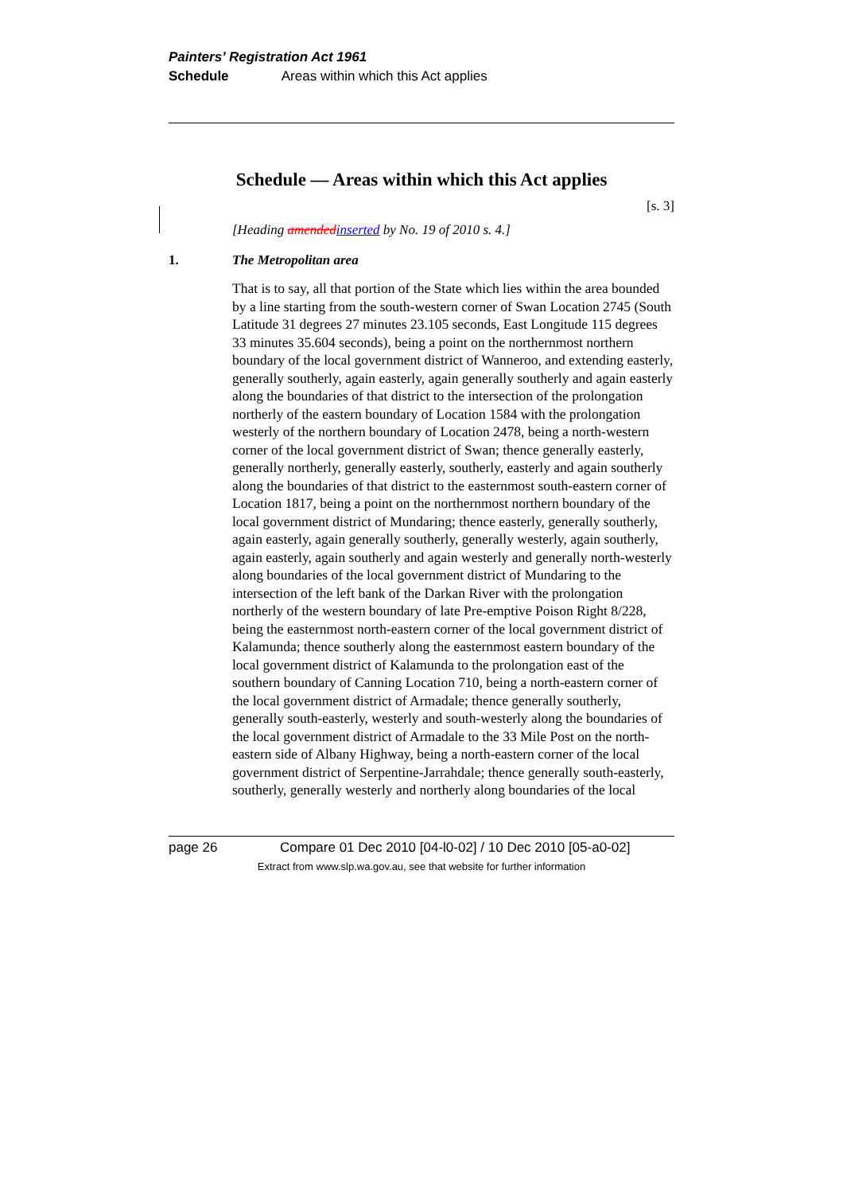Painters’ Registration Act 1961
Schedule Areas within which this Act applies
Schedule — Areas within which this Act applies
[s. 3]
[Heading amendedinserted by No. 19 of 2010 s. 4.]
1. The Metropolitan area
That is to say, all that portion of the State which lies within the area bounded by a line starting from the south-western corner of Swan Location 2745 (South Latitude 31 degrees 27 minutes 23.105 seconds, East Longitude 115 degrees 33 minutes 35.604 seconds), being a point on the northernmost northern boundary of the local government district of Wanneroo, and extending easterly, generally southerly, again easterly, again generally southerly and again easterly along the boundaries of that district to the intersection of the prolongation northerly of the eastern boundary of Location 1584 with the prolongation westerly of the northern boundary of Location 2478, being a north-western corner of the local government district of Swan; thence generally easterly, generally northerly, generally easterly, southerly, easterly and again southerly along the boundaries of that district to the easternmost south-eastern corner of Location 1817, being a point on the northernmost northern boundary of the local government district of Mundaring; thence easterly, generally southerly, again easterly, again generally southerly, generally westerly, again southerly, again easterly, again southerly and again westerly and generally north-westerly along boundaries of the local government district of Mundaring to the intersection of the left bank of the Darkan River with the prolongation northerly of the western boundary of late Pre-emptive Poison Right 8/228, being the easternmost north-eastern corner of the local government district of Kalamunda; thence southerly along the easternmost eastern boundary of the local government district of Kalamunda to the prolongation east of the southern boundary of Canning Location 710, being a north-eastern corner of the local government district of Armadale; thence generally southerly, generally south-easterly, westerly and south-westerly along the boundaries of the local government district of Armadale to the 33 Mile Post on the north-eastern side of Albany Highway, being a north-eastern corner of the local government district of Serpentine-Jarrahdale; thence generally south-easterly, southerly, generally westerly and northerly along boundaries of the local
page 26 Compare 01 Dec 2010 [04-l0-02] / 10 Dec 2010 [05-a0-02]
Extract from www.slp.wa.gov.au, see that website for further information